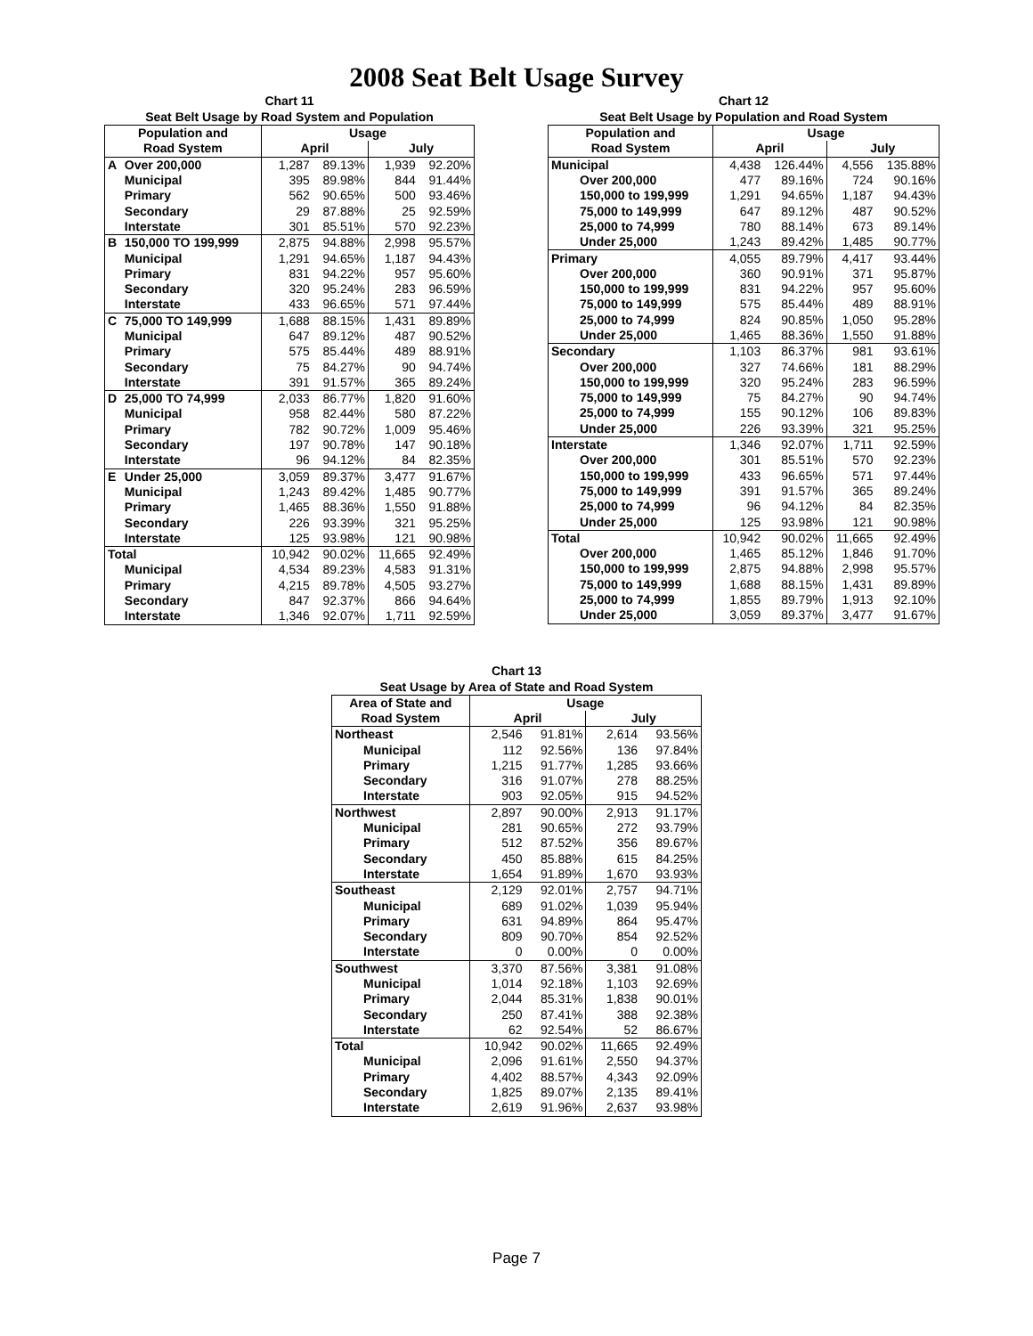2008 Seat Belt Usage Survey
Chart 11
Seat Belt Usage by Road System and Population
| Population and | | Usage | | | |
| --- | --- | --- | --- | --- | --- |
| Road System | | April | | July | |
| A | Over 200,000 | 1,287 | 89.13% | 1,939 | 92.20% |
| | Municipal | 395 | 89.98% | 844 | 91.44% |
| | Primary | 562 | 90.65% | 500 | 93.46% |
| | Secondary | 29 | 87.88% | 25 | 92.59% |
| | Interstate | 301 | 85.51% | 570 | 92.23% |
| B | 150,000 TO 199,999 | 2,875 | 94.88% | 2,998 | 95.57% |
| | Municipal | 1,291 | 94.65% | 1,187 | 94.43% |
| | Primary | 831 | 94.22% | 957 | 95.60% |
| | Secondary | 320 | 95.24% | 283 | 96.59% |
| | Interstate | 433 | 96.65% | 571 | 97.44% |
| C | 75,000 TO 149,999 | 1,688 | 88.15% | 1,431 | 89.89% |
| | Municipal | 647 | 89.12% | 487 | 90.52% |
| | Primary | 575 | 85.44% | 489 | 88.91% |
| | Secondary | 75 | 84.27% | 90 | 94.74% |
| | Interstate | 391 | 91.57% | 365 | 89.24% |
| D | 25,000 TO 74,999 | 2,033 | 86.77% | 1,820 | 91.60% |
| | Municipal | 958 | 82.44% | 580 | 87.22% |
| | Primary | 782 | 90.72% | 1,009 | 95.46% |
| | Secondary | 197 | 90.78% | 147 | 90.18% |
| | Interstate | 96 | 94.12% | 84 | 82.35% |
| E | Under 25,000 | 3,059 | 89.37% | 3,477 | 91.67% |
| | Municipal | 1,243 | 89.42% | 1,485 | 90.77% |
| | Primary | 1,465 | 88.36% | 1,550 | 91.88% |
| | Secondary | 226 | 93.39% | 321 | 95.25% |
| | Interstate | 125 | 93.98% | 121 | 90.98% |
| Total | | 10,942 | 90.02% | 11,665 | 92.49% |
| | Municipal | 4,534 | 89.23% | 4,583 | 91.31% |
| | Primary | 4,215 | 89.78% | 4,505 | 93.27% |
| | Secondary | 847 | 92.37% | 866 | 94.64% |
| | Interstate | 1,346 | 92.07% | 1,711 | 92.59% |
Chart 12
Seat Belt Usage by Population and Road System
| Population and | Usage | | | |
| --- | --- | --- | --- | --- |
| Road System | April | | July | |
| Municipal | 4,438 | 126.44% | 4,556 | 135.88% |
| Over 200,000 | 477 | 89.16% | 724 | 90.16% |
| 150,000 to 199,999 | 1,291 | 94.65% | 1,187 | 94.43% |
| 75,000 to 149,999 | 647 | 89.12% | 487 | 90.52% |
| 25,000 to 74,999 | 780 | 88.14% | 673 | 89.14% |
| Under 25,000 | 1,243 | 89.42% | 1,485 | 90.77% |
| Primary | 4,055 | 89.79% | 4,417 | 93.44% |
| Over 200,000 | 360 | 90.91% | 371 | 95.87% |
| 150,000 to 199,999 | 831 | 94.22% | 957 | 95.60% |
| 75,000 to 149,999 | 575 | 85.44% | 489 | 88.91% |
| 25,000 to 74,999 | 824 | 90.85% | 1,050 | 95.28% |
| Under 25,000 | 1,465 | 88.36% | 1,550 | 91.88% |
| Secondary | 1,103 | 86.37% | 981 | 93.61% |
| Over 200,000 | 327 | 74.66% | 181 | 88.29% |
| 150,000 to 199,999 | 320 | 95.24% | 283 | 96.59% |
| 75,000 to 149,999 | 75 | 84.27% | 90 | 94.74% |
| 25,000 to 74,999 | 155 | 90.12% | 106 | 89.83% |
| Under 25,000 | 226 | 93.39% | 321 | 95.25% |
| Interstate | 1,346 | 92.07% | 1,711 | 92.59% |
| Over 200,000 | 301 | 85.51% | 570 | 92.23% |
| 150,000 to 199,999 | 433 | 96.65% | 571 | 97.44% |
| 75,000 to 149,999 | 391 | 91.57% | 365 | 89.24% |
| 25,000 to 74,999 | 96 | 94.12% | 84 | 82.35% |
| Under 25,000 | 125 | 93.98% | 121 | 90.98% |
| Total | 10,942 | 90.02% | 11,665 | 92.49% |
| Over 200,000 | 1,465 | 85.12% | 1,846 | 91.70% |
| 150,000 to 199,999 | 2,875 | 94.88% | 2,998 | 95.57% |
| 75,000 to 149,999 | 1,688 | 88.15% | 1,431 | 89.89% |
| 25,000 to 74,999 | 1,855 | 89.79% | 1,913 | 92.10% |
| Under 25,000 | 3,059 | 89.37% | 3,477 | 91.67% |
Chart 13
Seat Usage by Area of State and Road System
| Area of State and | Usage | | | |
| --- | --- | --- | --- | --- |
| Road System | April | | July | |
| Northeast | 2,546 | 91.81% | 2,614 | 93.56% |
| Municipal | 112 | 92.56% | 136 | 97.84% |
| Primary | 1,215 | 91.77% | 1,285 | 93.66% |
| Secondary | 316 | 91.07% | 278 | 88.25% |
| Interstate | 903 | 92.05% | 915 | 94.52% |
| Northwest | 2,897 | 90.00% | 2,913 | 91.17% |
| Municipal | 281 | 90.65% | 272 | 93.79% |
| Primary | 512 | 87.52% | 356 | 89.67% |
| Secondary | 450 | 85.88% | 615 | 84.25% |
| Interstate | 1,654 | 91.89% | 1,670 | 93.93% |
| Southeast | 2,129 | 92.01% | 2,757 | 94.71% |
| Municipal | 689 | 91.02% | 1,039 | 95.94% |
| Primary | 631 | 94.89% | 864 | 95.47% |
| Secondary | 809 | 90.70% | 854 | 92.52% |
| Interstate | 0 | 0.00% | 0 | 0.00% |
| Southwest | 3,370 | 87.56% | 3,381 | 91.08% |
| Municipal | 1,014 | 92.18% | 1,103 | 92.69% |
| Primary | 2,044 | 85.31% | 1,838 | 90.01% |
| Secondary | 250 | 87.41% | 388 | 92.38% |
| Interstate | 62 | 92.54% | 52 | 86.67% |
| Total | 10,942 | 90.02% | 11,665 | 92.49% |
| Municipal | 2,096 | 91.61% | 2,550 | 94.37% |
| Primary | 4,402 | 88.57% | 4,343 | 92.09% |
| Secondary | 1,825 | 89.07% | 2,135 | 89.41% |
| Interstate | 2,619 | 91.96% | 2,637 | 93.98% |
Page 7